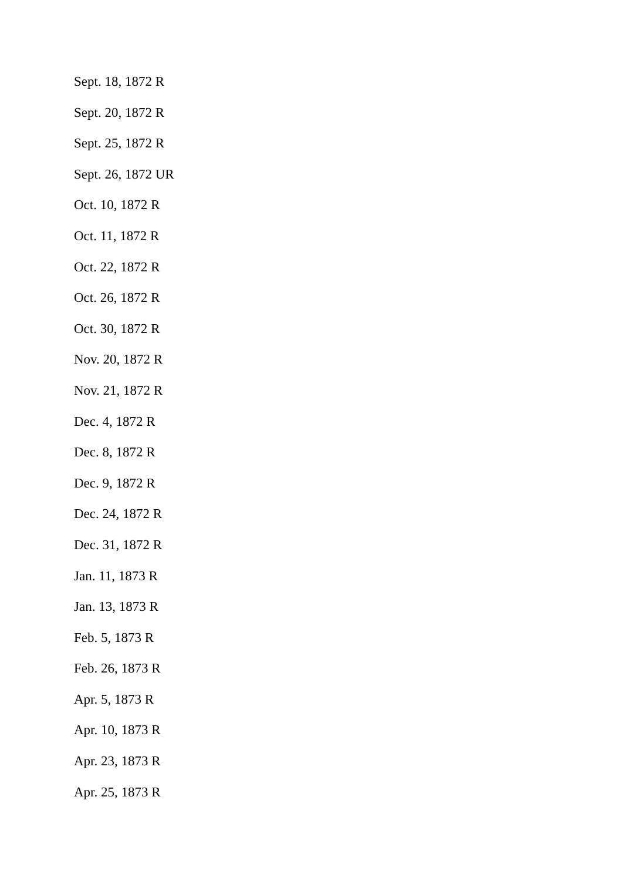Sept. 18, 1872 R
Sept. 20, 1872 R
Sept. 25, 1872 R
Sept. 26, 1872 UR
Oct. 10, 1872 R
Oct. 11, 1872 R
Oct. 22, 1872 R
Oct. 26, 1872 R
Oct. 30, 1872 R
Nov. 20, 1872 R
Nov. 21, 1872 R
Dec. 4, 1872 R
Dec. 8, 1872 R
Dec. 9, 1872 R
Dec. 24, 1872 R
Dec. 31, 1872 R
Jan. 11, 1873 R
Jan. 13, 1873 R
Feb. 5, 1873 R
Feb. 26, 1873 R
Apr. 5, 1873 R
Apr. 10, 1873 R
Apr. 23, 1873 R
Apr. 25, 1873 R